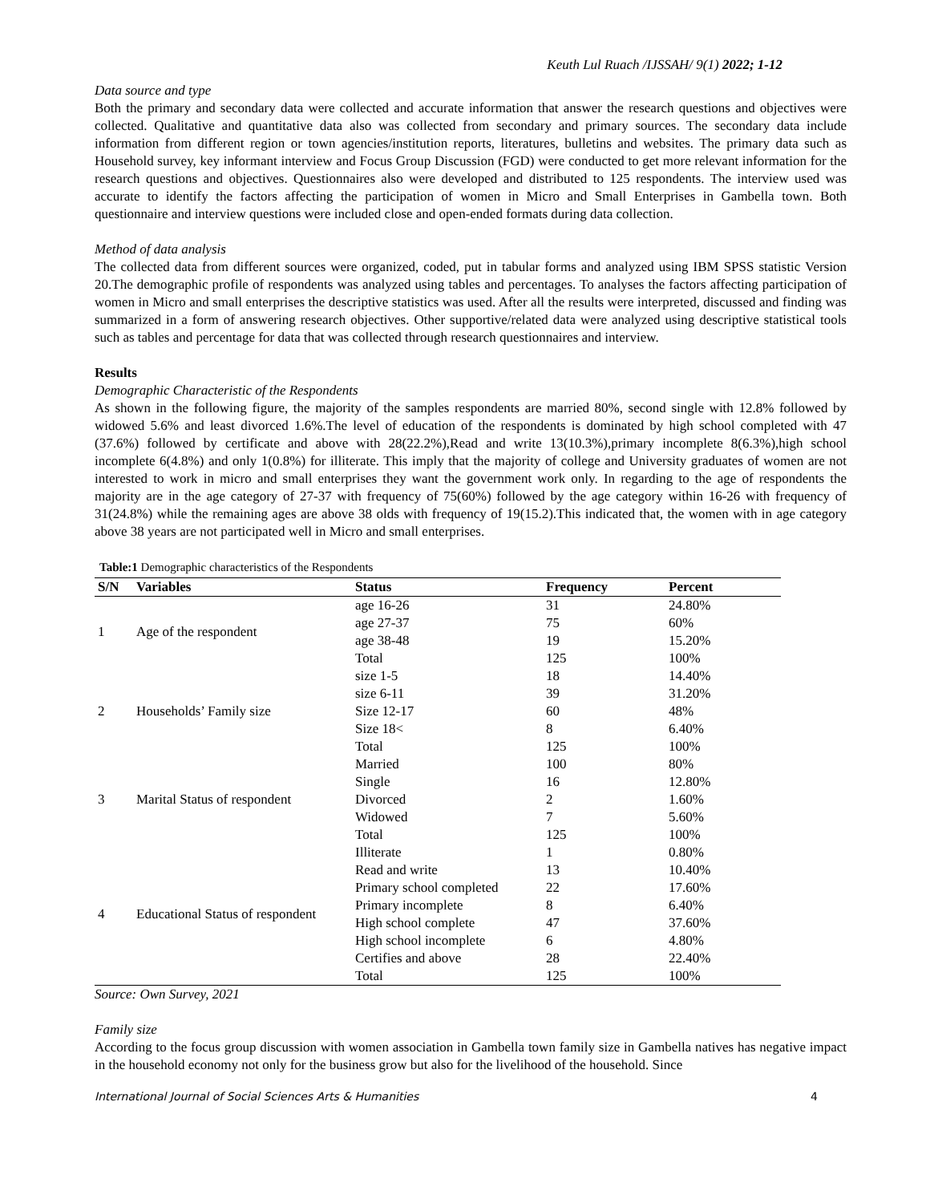Keuth Lul Ruach /IJSSAH/ 9(1) 2022; 1-12
Data source and type
Both the primary and secondary data were collected and accurate information that answer the research questions and objectives were collected. Qualitative and quantitative data also was collected from secondary and primary sources. The secondary data include information from different region or town agencies/institution reports, literatures, bulletins and websites. The primary data such as Household survey, key informant interview and Focus Group Discussion (FGD) were conducted to get more relevant information for the research questions and objectives. Questionnaires also were developed and distributed to 125 respondents. The interview used was accurate to identify the factors affecting the participation of women in Micro and Small Enterprises in Gambella town. Both questionnaire and interview questions were included close and open-ended formats during data collection.
Method of data analysis
The collected data from different sources were organized, coded, put in tabular forms and analyzed using IBM SPSS statistic Version 20.The demographic profile of respondents was analyzed using tables and percentages. To analyses the factors affecting participation of women in Micro and small enterprises the descriptive statistics was used. After all the results were interpreted, discussed and finding was summarized in a form of answering research objectives. Other supportive/related data were analyzed using descriptive statistical tools such as tables and percentage for data that was collected through research questionnaires and interview.
Results
Demographic Characteristic of the Respondents
As shown in the following figure, the majority of the samples respondents are married 80%, second single with 12.8% followed by widowed 5.6% and least divorced 1.6%.The level of education of the respondents is dominated by high school completed with 47 (37.6%) followed by certificate and above with 28(22.2%),Read and write 13(10.3%),primary incomplete 8(6.3%),high school incomplete 6(4.8%) and only 1(0.8%) for illiterate. This imply that the majority of college and University graduates of women are not interested to work in micro and small enterprises they want the government work only. In regarding to the age of respondents the majority are in the age category of 27-37 with frequency of 75(60%) followed by the age category within 16-26 with frequency of 31(24.8%) while the remaining ages are above 38 olds with frequency of 19(15.2).This indicated that, the women with in age category above 38 years are not participated well in Micro and small enterprises.
Table:1 Demographic characteristics of the Respondents
| S/N | Variables | Status | Frequency | Percent |
| --- | --- | --- | --- | --- |
| 1 | Age of the respondent | age 16-26 | 31 | 24.80% |
| | | age 27-37 | 75 | 60% |
| | | age 38-48 | 19 | 15.20% |
| | | Total | 125 | 100% |
| 2 | Households’ Family size | size 1-5 | 18 | 14.40% |
| | | size 6-11 | 39 | 31.20% |
| | | Size 12-17 | 60 | 48% |
| | | Size 18< | 8 | 6.40% |
| | | Total | 125 | 100% |
| 3 | Marital Status of respondent | Married | 100 | 80% |
| | | Single | 16 | 12.80% |
| | | Divorced | 2 | 1.60% |
| | | Widowed | 7 | 5.60% |
| | | Total | 125 | 100% |
| 4 | Educational Status of respondent | Illiterate | 1 | 0.80% |
| | | Read and write | 13 | 10.40% |
| | | Primary school completed | 22 | 17.60% |
| | | Primary incomplete | 8 | 6.40% |
| | | High school complete | 47 | 37.60% |
| | | High school incomplete | 6 | 4.80% |
| | | Certifies and above | 28 | 22.40% |
| | | Total | 125 | 100% |
Source: Own Survey, 2021
Family size
According to the focus group discussion with women association in Gambella town family size in Gambella natives has negative impact in the household economy not only for the business grow but also for the livelihood of the household. Since
International Journal of Social Sciences Arts & Humanities 4